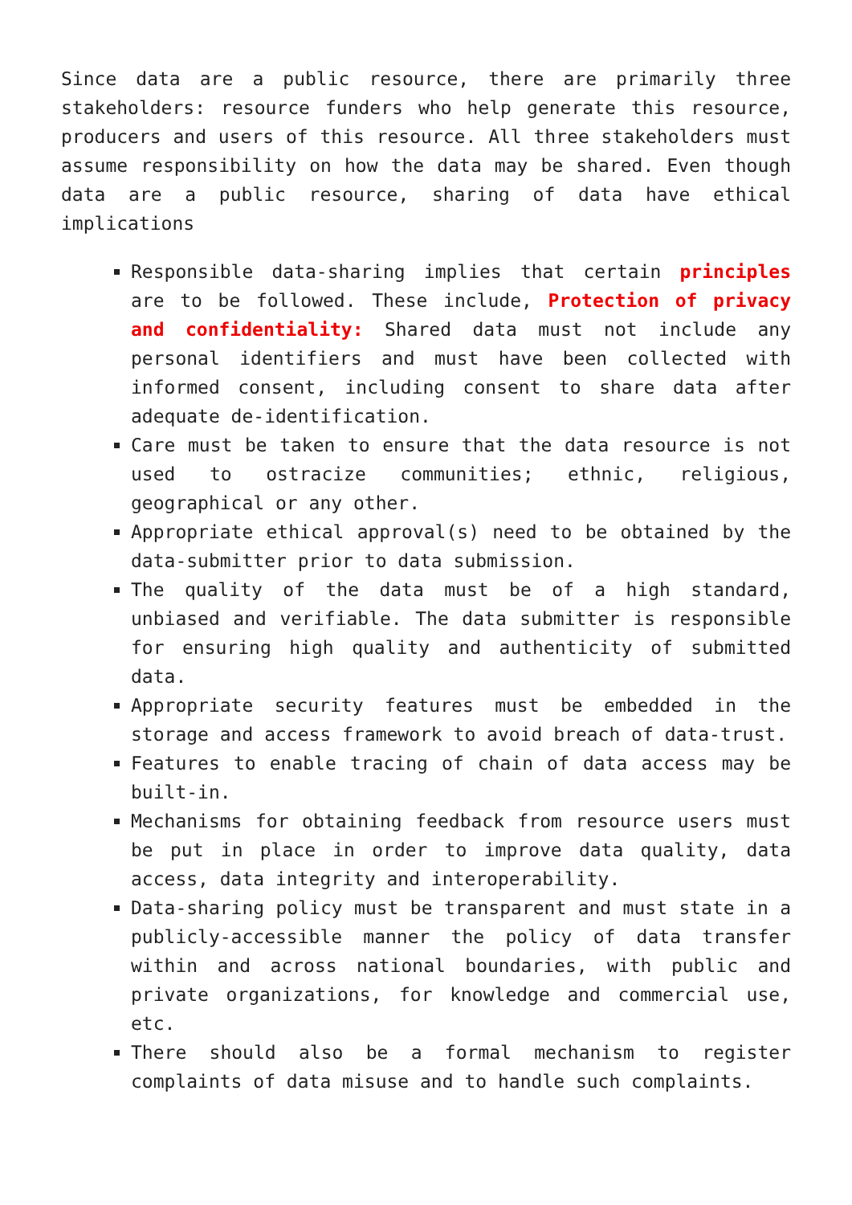Since data are a public resource, there are primarily three stakeholders: resource funders who help generate this resource, producers and users of this resource. All three stakeholders must assume responsibility on how the data may be shared. Even though data are a public resource, sharing of data have ethical implications
Responsible data-sharing implies that certain principles are to be followed. These include, Protection of privacy and confidentiality: Shared data must not include any personal identifiers and must have been collected with informed consent, including consent to share data after adequate de-identification.
Care must be taken to ensure that the data resource is not used to ostracize communities; ethnic, religious, geographical or any other.
Appropriate ethical approval(s) need to be obtained by the data-submitter prior to data submission.
The quality of the data must be of a high standard, unbiased and verifiable. The data submitter is responsible for ensuring high quality and authenticity of submitted data.
Appropriate security features must be embedded in the storage and access framework to avoid breach of data-trust.
Features to enable tracing of chain of data access may be built-in.
Mechanisms for obtaining feedback from resource users must be put in place in order to improve data quality, data access, data integrity and interoperability.
Data-sharing policy must be transparent and must state in a publicly-accessible manner the policy of data transfer within and across national boundaries, with public and private organizations, for knowledge and commercial use, etc.
There should also be a formal mechanism to register complaints of data misuse and to handle such complaints.